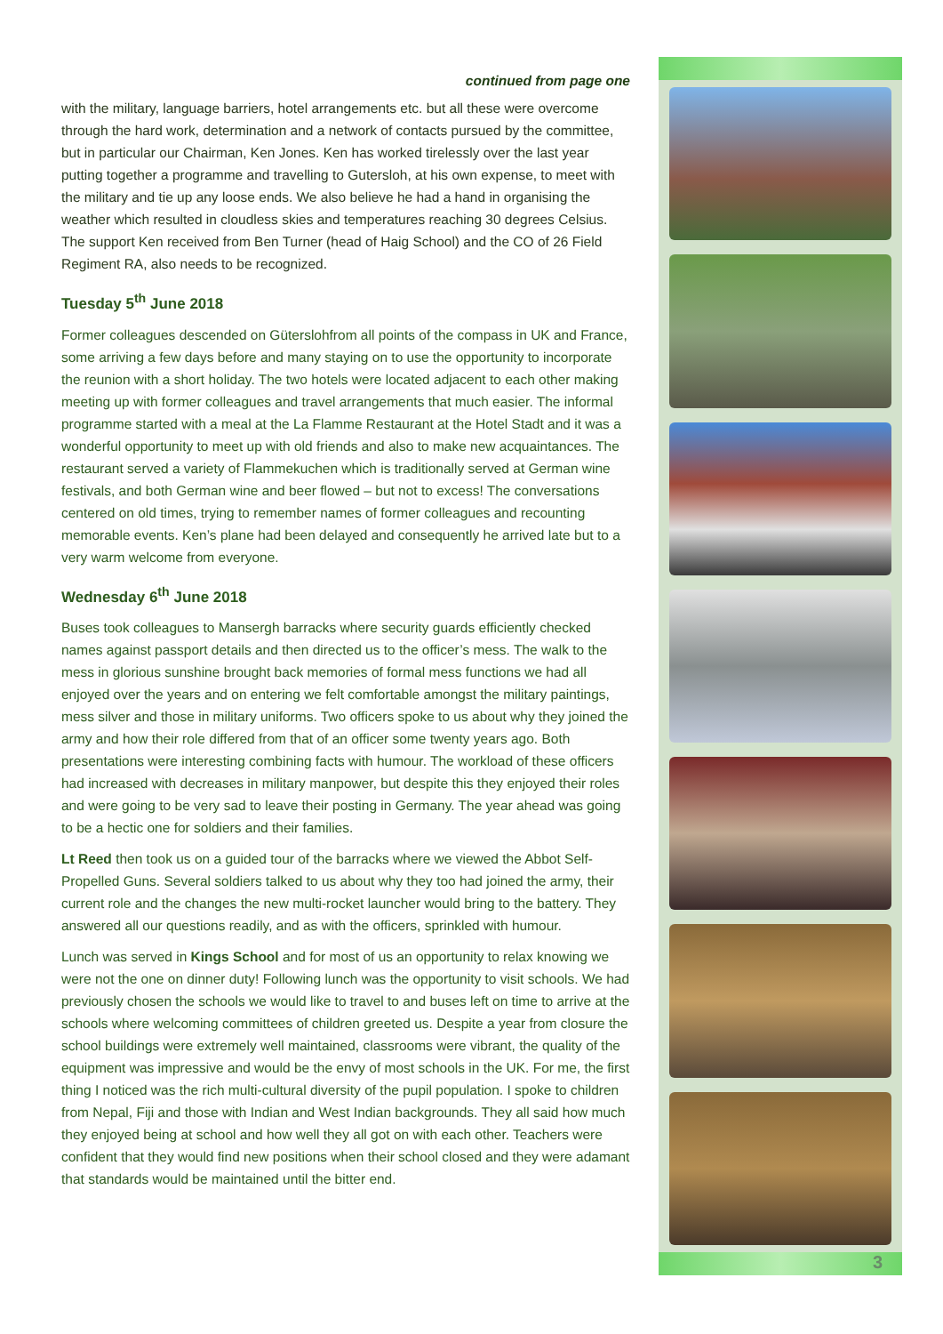continued from page one
with the military, language barriers, hotel arrangements etc. but all these were overcome through the hard work, determination and a network of contacts pursued by the committee, but in particular our Chairman, Ken Jones. Ken has worked tirelessly over the last year putting together a programme and travelling to Gutersloh, at his own expense, to meet with the military and tie up any loose ends. We also believe he had a hand in organising the weather which resulted in cloudless skies and temperatures reaching 30 degrees Celsius. The support Ken received from Ben Turner (head of Haig School) and the CO of 26 Field Regiment RA, also needs to be recognized.
Tuesday 5<sup>th</sup> June 2018
Former colleagues descended on Güterslohfrom all points of the compass in UK and France, some arriving a few days before and many staying on to use the opportunity to incorporate the reunion with a short holiday. The two hotels were located adjacent to each other making meeting up with former colleagues and travel arrangements that much easier. The informal programme started with a meal at the La Flamme Restaurant at the Hotel Stadt and it was a wonderful opportunity to meet up with old friends and also to make new acquaintances. The restaurant served a variety of Flammekuchen which is traditionally served at German wine festivals, and both German wine and beer flowed – but not to excess! The conversations centered on old times, trying to remember names of former colleagues and recounting memorable events. Ken’s plane had been delayed and consequently he arrived late but to a very warm welcome from everyone.
Wednesday 6<sup>th</sup> June 2018
Buses took colleagues to Mansergh barracks where security guards efficiently checked names against passport details and then directed us to the officer’s mess. The walk to the mess in glorious sunshine brought back memories of formal mess functions we had all enjoyed over the years and on entering we felt comfortable amongst the military paintings, mess silver and those in military uniforms. Two officers spoke to us about why they joined the army and how their role differed from that of an officer some twenty years ago. Both presentations were interesting combining facts with humour. The workload of these officers had increased with decreases in military manpower, but despite this they enjoyed their roles and were going to be very sad to leave their posting in Germany. The year ahead was going to be a hectic one for soldiers and their families.
Lt Reed then took us on a guided tour of the barracks where we viewed the Abbot Self-Propelled Guns. Several soldiers talked to us about why they too had joined the army, their current role and the changes the new multi-rocket launcher would bring to the battery. They answered all our questions readily, and as with the officers, sprinkled with humour.
Lunch was served in Kings School and for most of us an opportunity to relax knowing we were not the one on dinner duty! Following lunch was the opportunity to visit schools. We had previously chosen the schools we would like to travel to and buses left on time to arrive at the schools where welcoming committees of children greeted us. Despite a year from closure the school buildings were extremely well maintained, classrooms were vibrant, the quality of the equipment was impressive and would be the envy of most schools in the UK. For me, the first thing I noticed was the rich multi-cultural diversity of the pupil population. I spoke to children from Nepal, Fiji and those with Indian and West Indian backgrounds. They all said how much they enjoyed being at school and how well they all got on with each other. Teachers were confident that they would find new positions when their school closed and they were adamant that standards would be maintained until the bitter end.
3